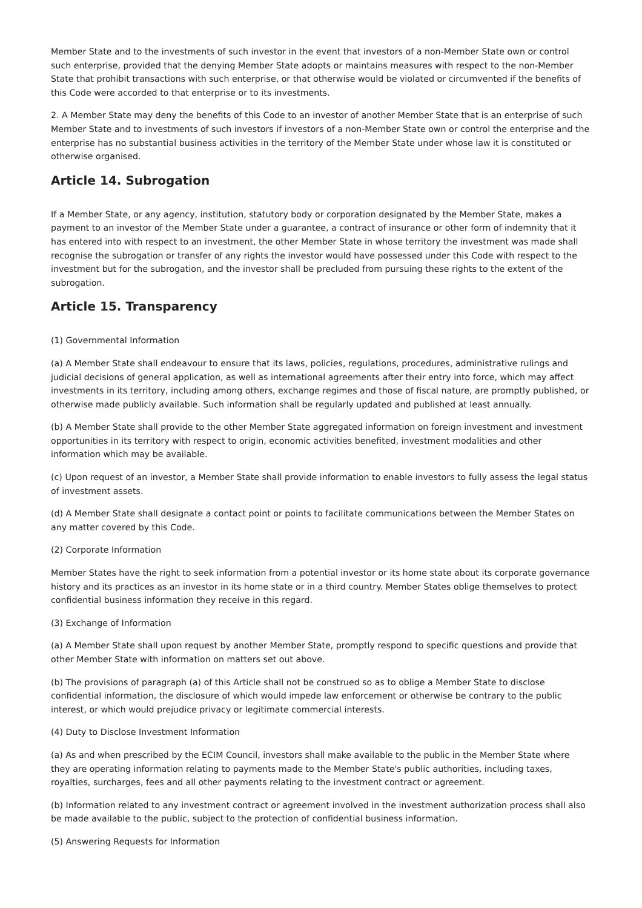Member State and to the investments of such investor in the event that investors of a non-Member State own or control such enterprise, provided that the denying Member State adopts or maintains measures with respect to the non-Member State that prohibit transactions with such enterprise, or that otherwise would be violated or circumvented if the benefits of this Code were accorded to that enterprise or to its investments.
2. A Member State may deny the benefits of this Code to an investor of another Member State that is an enterprise of such Member State and to investments of such investors if investors of a non-Member State own or control the enterprise and the enterprise has no substantial business activities in the territory of the Member State under whose law it is constituted or otherwise organised.
Article 14. Subrogation
If a Member State, or any agency, institution, statutory body or corporation designated by the Member State, makes a payment to an investor of the Member State under a guarantee, a contract of insurance or other form of indemnity that it has entered into with respect to an investment, the other Member State in whose territory the investment was made shall recognise the subrogation or transfer of any rights the investor would have possessed under this Code with respect to the investment but for the subrogation, and the investor shall be precluded from pursuing these rights to the extent of the subrogation.
Article 15. Transparency
(1) Governmental Information
(a) A Member State shall endeavour to ensure that its laws, policies, regulations, procedures, administrative rulings and judicial decisions of general application, as well as international agreements after their entry into force, which may affect investments in its territory, including among others, exchange regimes and those of fiscal nature, are promptly published, or otherwise made publicly available. Such information shall be regularly updated and published at least annually.
(b) A Member State shall provide to the other Member State aggregated information on foreign investment and investment opportunities in its territory with respect to origin, economic activities benefited, investment modalities and other information which may be available.
(c) Upon request of an investor, a Member State shall provide information to enable investors to fully assess the legal status of investment assets.
(d) A Member State shall designate a contact point or points to facilitate communications between the Member States on any matter covered by this Code.
(2) Corporate Information
Member States have the right to seek information from a potential investor or its home state about its corporate governance history and its practices as an investor in its home state or in a third country. Member States oblige themselves to protect confidential business information they receive in this regard.
(3) Exchange of Information
(a) A Member State shall upon request by another Member State, promptly respond to specific questions and provide that other Member State with information on matters set out above.
(b) The provisions of paragraph (a) of this Article shall not be construed so as to oblige a Member State to disclose confidential information, the disclosure of which would impede law enforcement or otherwise be contrary to the public interest, or which would prejudice privacy or legitimate commercial interests.
(4) Duty to Disclose Investment Information
(a) As and when prescribed by the ECIM Council, investors shall make available to the public in the Member State where they are operating information relating to payments made to the Member State's public authorities, including taxes, royalties, surcharges, fees and all other payments relating to the investment contract or agreement.
(b) Information related to any investment contract or agreement involved in the investment authorization process shall also be made available to the public, subject to the protection of confidential business information.
(5) Answering Requests for Information